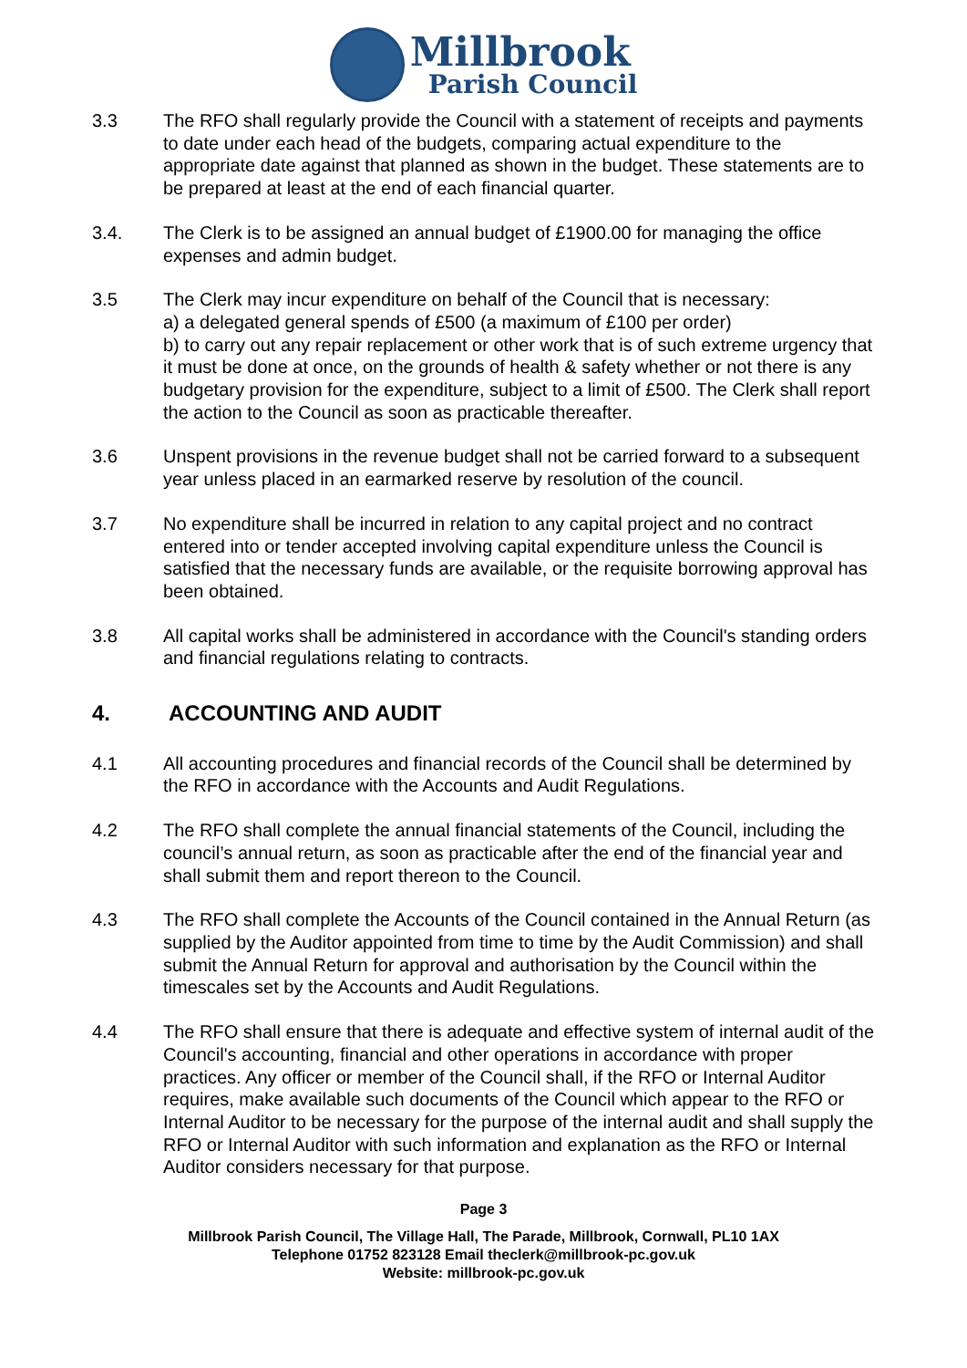Millbrook
Parish Council
3.3 The RFO shall regularly provide the Council with a statement of receipts and payments to date under each head of the budgets, comparing actual expenditure to the appropriate date against that planned as shown in the budget. These statements are to be prepared at least at the end of each financial quarter.
3.4. The Clerk is to be assigned an annual budget of £1900.00 for managing the office expenses and admin budget.
3.5 The Clerk may incur expenditure on behalf of the Council that is necessary:
a) a delegated general spends of £500 (a maximum of £100 per order)
b) to carry out any repair replacement or other work that is of such extreme urgency that it must be done at once, on the grounds of health & safety whether or not there is any budgetary provision for the expenditure, subject to a limit of £500. The Clerk shall report the action to the Council as soon as practicable thereafter.
3.6 Unspent provisions in the revenue budget shall not be carried forward to a subsequent year unless placed in an earmarked reserve by resolution of the council.
3.7 No expenditure shall be incurred in relation to any capital project and no contract entered into or tender accepted involving capital expenditure unless the Council is satisfied that the necessary funds are available, or the requisite borrowing approval has been obtained.
3.8 All capital works shall be administered in accordance with the Council's standing orders and financial regulations relating to contracts.
4. ACCOUNTING AND AUDIT
4.1 All accounting procedures and financial records of the Council shall be determined by the RFO in accordance with the Accounts and Audit Regulations.
4.2 The RFO shall complete the annual financial statements of the Council, including the council’s annual return, as soon as practicable after the end of the financial year and shall submit them and report thereon to the Council.
4.3 The RFO shall complete the Accounts of the Council contained in the Annual Return (as supplied by the Auditor appointed from time to time by the Audit Commission) and shall submit the Annual Return for approval and authorisation by the Council within the timescales set by the Accounts and Audit Regulations.
4.4 The RFO shall ensure that there is adequate and effective system of internal audit of the Council's accounting, financial and other operations in accordance with proper practices. Any officer or member of the Council shall, if the RFO or Internal Auditor requires, make available such documents of the Council which appear to the RFO or Internal Auditor to be necessary for the purpose of the internal audit and shall supply the RFO or Internal Auditor with such information and explanation as the RFO or Internal Auditor considers necessary for that purpose.
Page 3
Millbrook Parish Council, The Village Hall, The Parade, Millbrook, Cornwall, PL10 1AX
Telephone 01752 823128 Email theclerk@millbrook-pc.gov.uk
Website: millbrook-pc.gov.uk